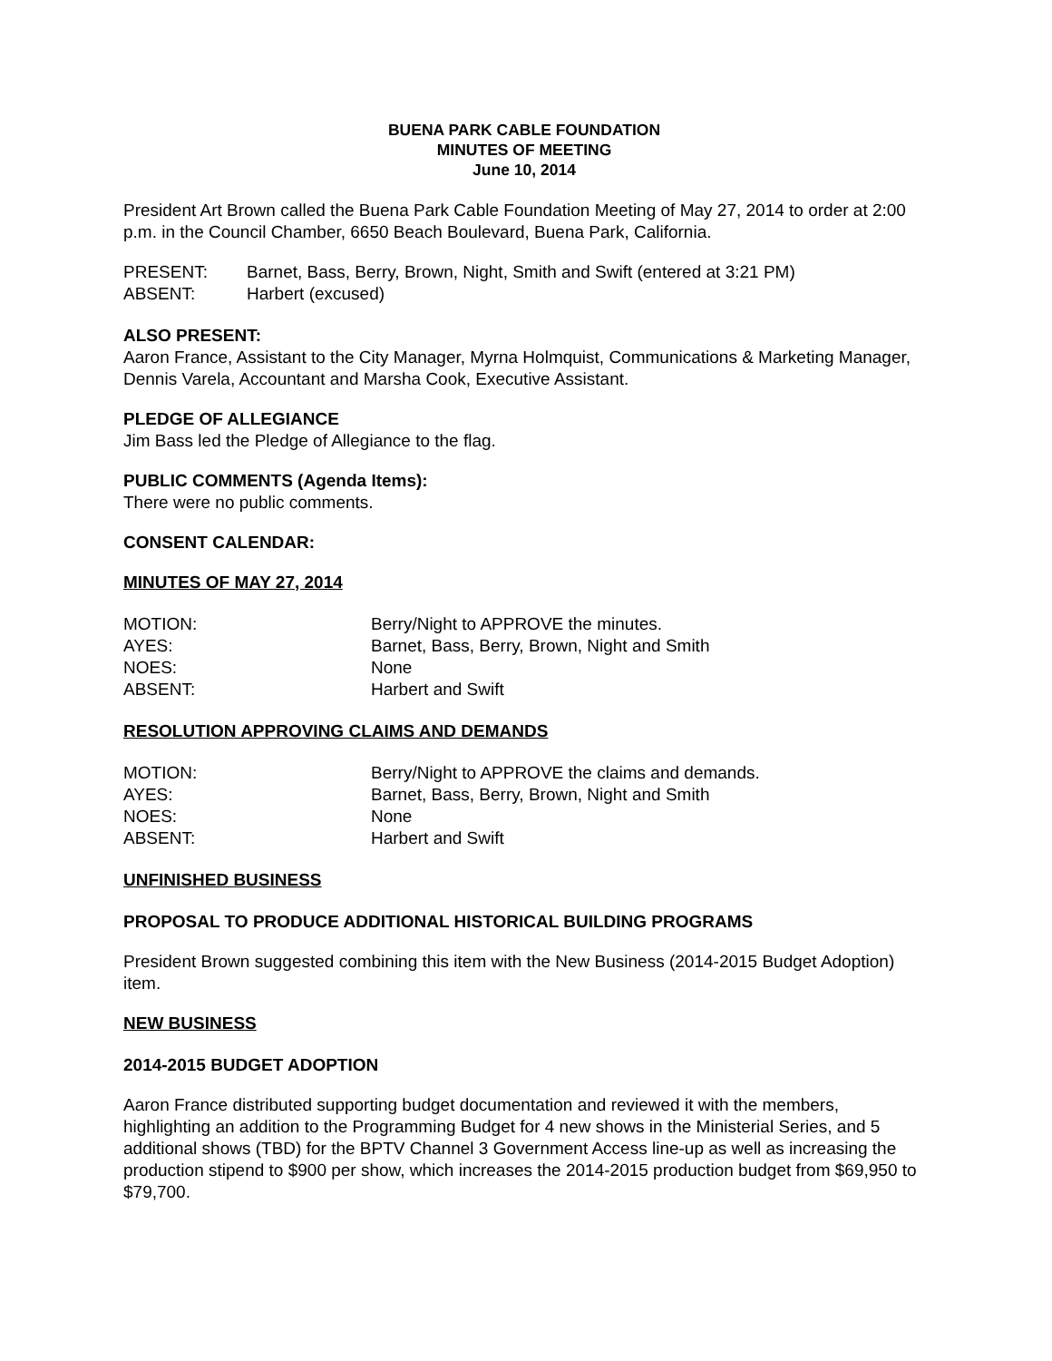BUENA PARK CABLE FOUNDATION
MINUTES OF MEETING
June 10, 2014
President Art Brown called the Buena Park Cable Foundation Meeting of May 27, 2014 to order at 2:00 p.m. in the Council Chamber, 6650 Beach Boulevard, Buena Park, California.
| PRESENT: | Barnet, Bass, Berry, Brown, Night, Smith and Swift (entered at 3:21 PM) |
| ABSENT: | Harbert (excused) |
ALSO PRESENT:
Aaron France, Assistant to the City Manager, Myrna Holmquist, Communications & Marketing Manager, Dennis Varela, Accountant and Marsha Cook, Executive Assistant.
PLEDGE OF ALLEGIANCE
Jim Bass led the Pledge of Allegiance to the flag.
PUBLIC COMMENTS (Agenda Items):
There were no public comments.
CONSENT CALENDAR:
MINUTES OF MAY 27, 2014
| MOTION: | Berry/Night to APPROVE the minutes. |
| AYES: | Barnet, Bass, Berry, Brown, Night and Smith |
| NOES: | None |
| ABSENT: | Harbert and Swift |
RESOLUTION APPROVING CLAIMS AND DEMANDS
| MOTION: | Berry/Night to APPROVE the claims and demands. |
| AYES: | Barnet, Bass, Berry, Brown, Night and Smith |
| NOES: | None |
| ABSENT: | Harbert and Swift |
UNFINISHED BUSINESS
PROPOSAL TO PRODUCE ADDITIONAL HISTORICAL BUILDING PROGRAMS
President Brown suggested combining this item with the New Business (2014-2015 Budget Adoption) item.
NEW BUSINESS
2014-2015 BUDGET ADOPTION
Aaron France distributed supporting budget documentation and reviewed it with the members, highlighting an addition to the Programming Budget for 4 new shows in the Ministerial Series, and 5 additional shows (TBD) for the BPTV Channel 3 Government Access line-up as well as increasing the production stipend to $900 per show, which increases the 2014-2015 production budget from $69,950 to $79,700.